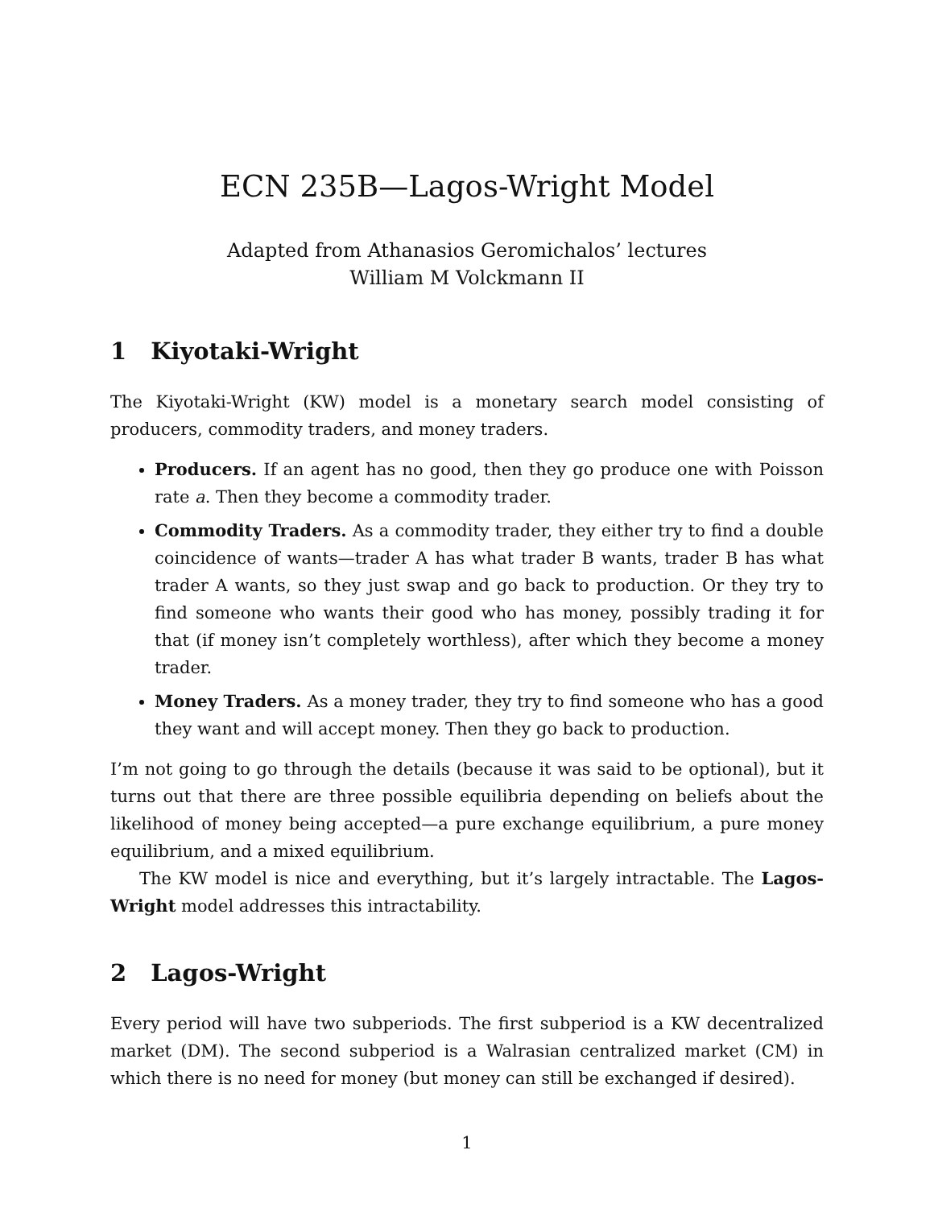ECN 235B—Lagos-Wright Model
Adapted from Athanasios Geromichalos’ lectures
William M Volckmann II
1 Kiyotaki-Wright
The Kiyotaki-Wright (KW) model is a monetary search model consisting of producers, commodity traders, and money traders.
Producers. If an agent has no good, then they go produce one with Poisson rate a. Then they become a commodity trader.
Commodity Traders. As a commodity trader, they either try to find a double coincidence of wants—trader A has what trader B wants, trader B has what trader A wants, so they just swap and go back to production. Or they try to find someone who wants their good who has money, possibly trading it for that (if money isn’t completely worthless), after which they become a money trader.
Money Traders. As a money trader, they try to find someone who has a good they want and will accept money. Then they go back to production.
I’m not going to go through the details (because it was said to be optional), but it turns out that there are three possible equilibria depending on beliefs about the likelihood of money being accepted—a pure exchange equilibrium, a pure money equilibrium, and a mixed equilibrium.
The KW model is nice and everything, but it’s largely intractable. The Lagos-Wright model addresses this intractability.
2 Lagos-Wright
Every period will have two subperiods. The first subperiod is a KW decentralized market (DM). The second subperiod is a Walrasian centralized market (CM) in which there is no need for money (but money can still be exchanged if desired).
1